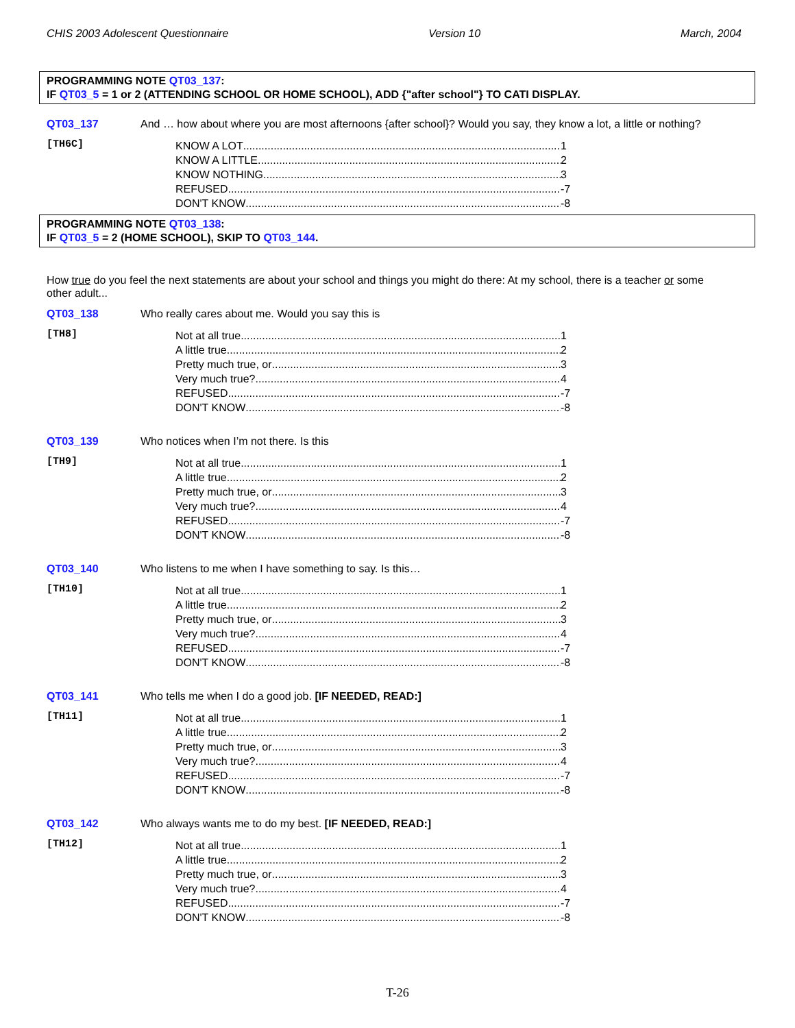CHIS 2003 Adolescent Questionnaire Version 10 March, 2004
PROGRAMMING NOTE QT03_137:
IF QT03_5 = 1 or 2 (ATTENDING SCHOOL OR HOME SCHOOL), ADD {"after school"} TO CATI DISPLAY.
QT03_137 And … how about where you are most afternoons {after school}? Would you say, they know a lot, a little or nothing?
[TH6C]
KNOW A LOT 1
KNOW A LITTLE 2
KNOW NOTHING 3
REFUSED -7
DON'T KNOW -8
PROGRAMMING NOTE QT03_138:
IF QT03_5 = 2 (HOME SCHOOL), SKIP TO QT03_144.
How true do you feel the next statements are about your school and things you might do there: At my school, there is a teacher or some other adult...
QT03_138 Who really cares about me. Would you say this is
[TH8]
Not at all true 1
A little true 2
Pretty much true, or 3
Very much true? 4
REFUSED -7
DON'T KNOW -8
QT03_139 Who notices when I’m not there. Is this
[TH9]
Not at all true 1
A little true 2
Pretty much true, or 3
Very much true? 4
REFUSED -7
DON'T KNOW -8
QT03_140 Who listens to me when I have something to say. Is this…
[TH10]
Not at all true 1
A little true 2
Pretty much true, or 3
Very much true? 4
REFUSED -7
DON'T KNOW -8
QT03_141 Who tells me when I do a good job. [IF NEEDED, READ:]
[TH11]
Not at all true 1
A little true 2
Pretty much true, or 3
Very much true? 4
REFUSED -7
DON'T KNOW -8
QT03_142 Who always wants me to do my best. [IF NEEDED, READ:]
[TH12]
Not at all true 1
A little true 2
Pretty much true, or 3
Very much true? 4
REFUSED -7
DON'T KNOW -8
T-26